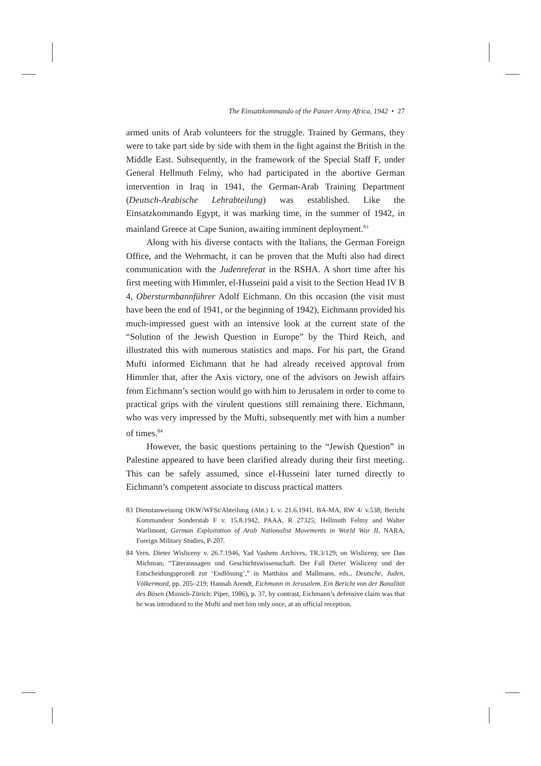The Einsatzkommando of the Panzer Army Africa, 1942 • 27
armed units of Arab volunteers for the struggle. Trained by Germans, they were to take part side by side with them in the fight against the British in the Middle East. Subsequently, in the framework of the Special Staff F, under General Hellmuth Felmy, who had participated in the abortive German intervention in Iraq in 1941, the German-Arab Training Department (Deutsch-Arabische Lehrabteilung) was established. Like the Einsatzkommando Egypt, it was marking time, in the summer of 1942, in mainland Greece at Cape Sunion, awaiting imminent deployment.<sup>83</sup>
Along with his diverse contacts with the Italians, the German Foreign Office, and the Wehrmacht, it can be proven that the Mufti also had direct communication with the Judenreferat in the RSHA. A short time after his first meeting with Himmler, el-Husseini paid a visit to the Section Head IV B 4, Obersturmbannführer Adolf Eichmann. On this occasion (the visit must have been the end of 1941, or the beginning of 1942), Eichmann provided his much-impressed guest with an intensive look at the current state of the “Solution of the Jewish Question in Europe” by the Third Reich, and illustrated this with numerous statistics and maps. For his part, the Grand Mufti informed Eichmann that he had already received approval from Himmler that, after the Axis victory, one of the advisors on Jewish affairs from Eichmann’s section would go with him to Jerusalem in order to come to practical grips with the virulent questions still remaining there. Eichmann, who was very impressed by the Mufti, subsequently met with him a number of times.<sup>84</sup>
However, the basic questions pertaining to the “Jewish Question” in Palestine appeared to have been clarified already during their first meeting. This can be safely assumed, since el-Husseini later turned directly to Eichmann’s competent associate to discuss practical matters
83 Dienstanweisung OKW/WFSt/Abteilung (Abt.) L v. 21.6.1941, BA-MA, RW 4/ v.538; Bericht Kommandeur Sonderstab F v. 15.8.1942, PAAA, R 27325; Hellmuth Felmy and Walter Warlimont, German Exploitation of Arab Nationalist Movements in World War II, NARA, Foreign Military Studies, P-207.
84 Vern. Dieter Wisliceny v. 26.7.1946, Yad Vashem Archives, TR.3/129; on Wisliceny, see Dan Michman, “Täteraussagen und Geschichtswissenschaft. Der Fall Dieter Wisliceny und der Entscheidungsprozeß zur ‘Endlösung’,” in Matthäus and Mallmann, eds., Deutsche, Juden, Völkermord, pp. 205–219; Hannah Arendt, Eichmann in Jerusalem. Ein Bericht von der Banalität des Bösen (Munich-Zürich: Piper, 1986), p. 37, by contrast, Eichmann’s defensive claim was that he was introduced to the Mufti and met him only once, at an official reception.